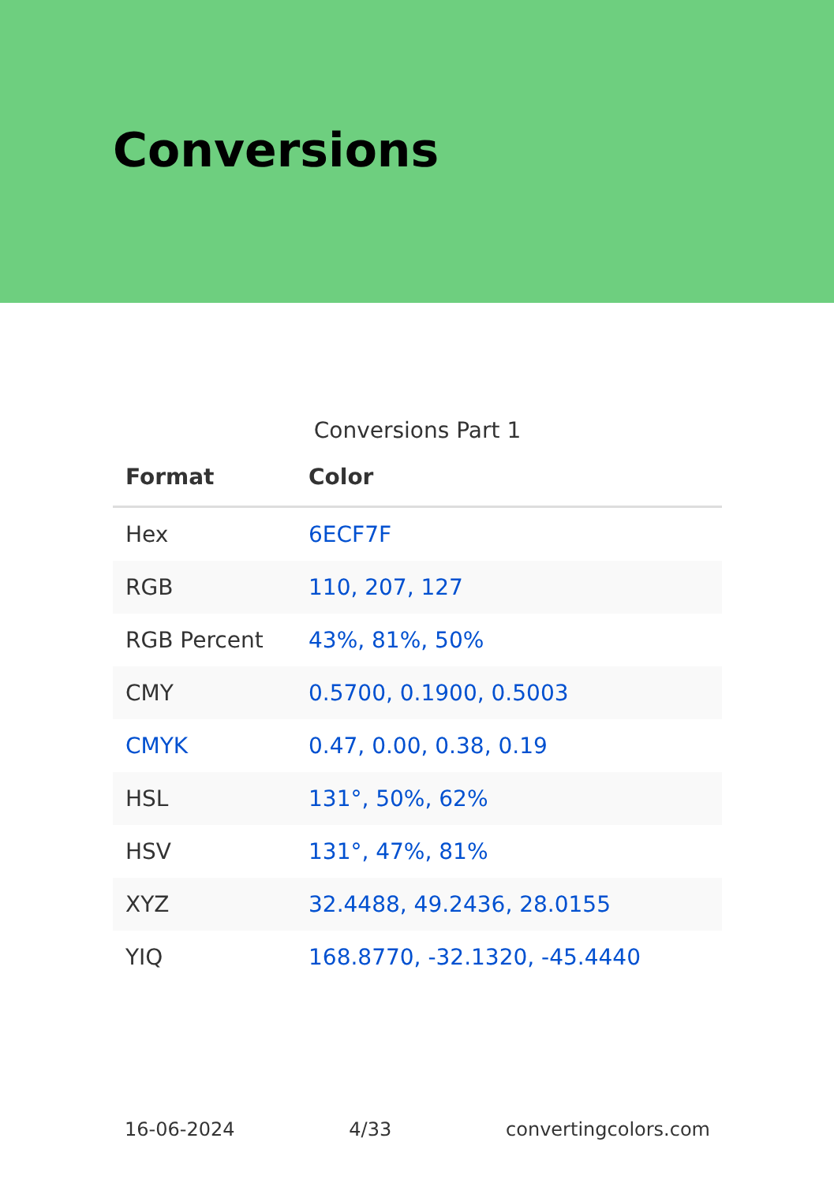Conversions
Conversions Part 1
| Format | Color |
| --- | --- |
| Hex | 6ECF7F |
| RGB | 110, 207, 127 |
| RGB Percent | 43%, 81%, 50% |
| CMY | 0.5700, 0.1900, 0.5003 |
| CMYK | 0.47, 0.00, 0.38, 0.19 |
| HSL | 131°, 50%, 62% |
| HSV | 131°, 47%, 81% |
| XYZ | 32.4488, 49.2436, 28.0155 |
| YIQ | 168.8770, -32.1320, -45.4440 |
16-06-2024 4/33 convertingcolors.com